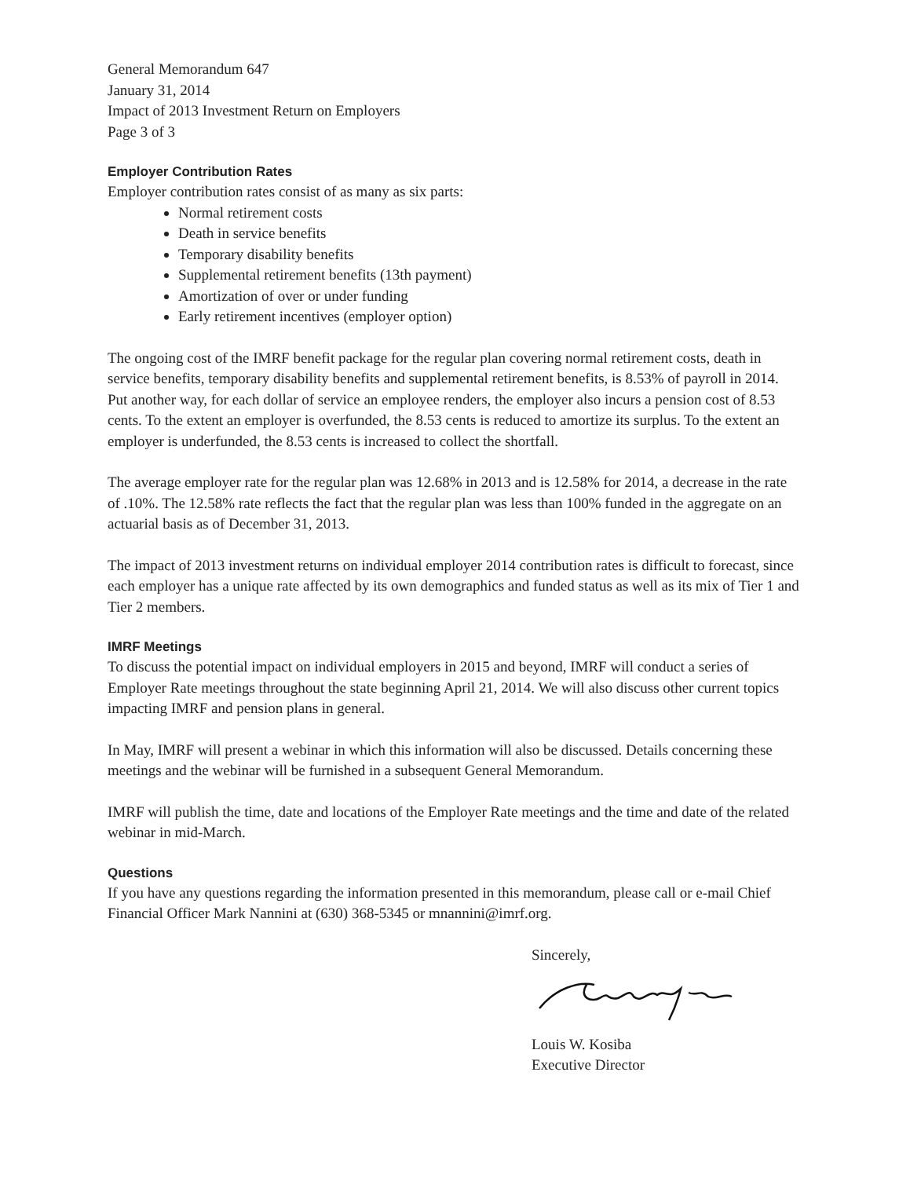General Memorandum 647
January 31, 2014
Impact of 2013 Investment Return on Employers
Page 3 of 3
Employer Contribution Rates
Employer contribution rates consist of as many as six parts:
Normal retirement costs
Death in service benefits
Temporary disability benefits
Supplemental retirement benefits (13th payment)
Amortization of over or under funding
Early retirement incentives (employer option)
The ongoing cost of the IMRF benefit package for the regular plan covering normal retirement costs, death in service benefits, temporary disability benefits and supplemental retirement benefits, is 8.53% of payroll in 2014. Put another way, for each dollar of service an employee renders, the employer also incurs a pension cost of 8.53 cents. To the extent an employer is overfunded, the 8.53 cents is reduced to amortize its surplus. To the extent an employer is underfunded, the 8.53 cents is increased to collect the shortfall.
The average employer rate for the regular plan was 12.68% in 2013 and is 12.58% for 2014, a decrease in the rate of .10%. The 12.58% rate reflects the fact that the regular plan was less than 100% funded in the aggregate on an actuarial basis as of December 31, 2013.
The impact of 2013 investment returns on individual employer 2014 contribution rates is difficult to forecast, since each employer has a unique rate affected by its own demographics and funded status as well as its mix of Tier 1 and Tier 2 members.
IMRF Meetings
To discuss the potential impact on individual employers in 2015 and beyond, IMRF will conduct a series of Employer Rate meetings throughout the state beginning April 21, 2014. We will also discuss other current topics impacting IMRF and pension plans in general.
In May, IMRF will present a webinar in which this information will also be discussed. Details concerning these meetings and the webinar will be furnished in a subsequent General Memorandum.
IMRF will publish the time, date and locations of the Employer Rate meetings and the time and date of the related webinar in mid-March.
Questions
If you have any questions regarding the information presented in this memorandum, please call or e-mail Chief Financial Officer Mark Nannini at (630) 368-5345 or mnannini@imrf.org.
Sincerely,
Louis W. Kosiba
Executive Director